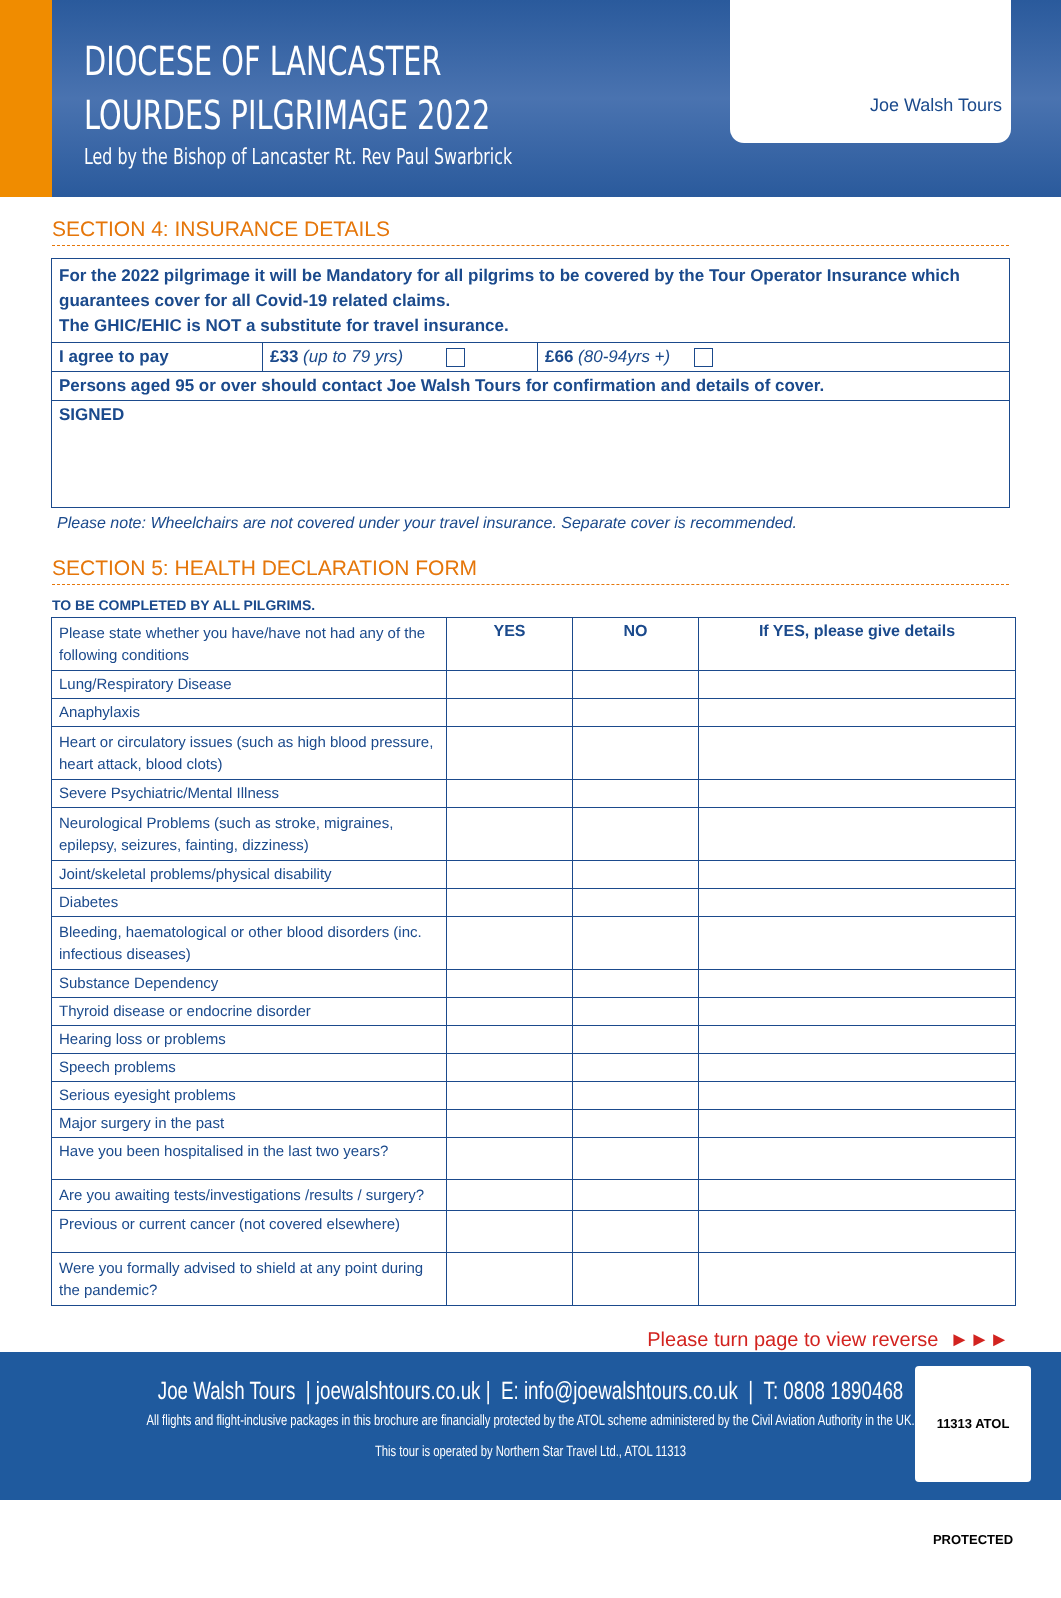DIOCESE OF LANCASTER
LOURDES PILGRIMAGE 2022
Led by the Bishop of Lancaster Rt. Rev Paul Swarbrick
Joe Walsh Tours
SECTION 4: INSURANCE DETAILS
| For the 2022 pilgrimage it will be Mandatory for all pilgrims to be covered by the Tour Operator Insurance which guarantees cover for all Covid-19 related claims. The GHIC/EHIC is NOT a substitute for travel insurance. | | |
| I agree to pay | £33 (up to 79 yrs) | £66 (80-94yrs +) |
| Persons aged 95 or over should contact Joe Walsh Tours for confirmation and details of cover. | | |
| SIGNED | | |
Please note: Wheelchairs are not covered under your travel insurance. Separate cover is recommended.
SECTION 5: HEALTH DECLARATION FORM
TO BE COMPLETED BY ALL PILGRIMS.
| Please state whether you have/have not had any of the following conditions | YES | NO | If YES, please give details |
| Lung/Respiratory Disease | | | |
| Anaphylaxis | | | |
| Heart or circulatory issues (such as high blood pressure, heart attack, blood clots) | | | |
| Severe Psychiatric/Mental Illness | | | |
| Neurological Problems (such as stroke, migraines, epilepsy, seizures, fainting, dizziness) | | | |
| Joint/skeletal problems/physical disability | | | |
| Diabetes | | | |
| Bleeding, haematological or other blood disorders (inc. infectious diseases) | | | |
| Substance Dependency | | | |
| Thyroid disease or endocrine disorder | | | |
| Hearing loss or problems | | | |
| Speech problems | | | |
| Serious eyesight problems | | | |
| Major surgery in the past | | | |
| Have you been hospitalised in the last two years? | | | |
| Are you awaiting tests/investigations /results / surgery? | | | |
| Previous or current cancer (not covered elsewhere) | | | |
| Were you formally advised to shield at any point during the pandemic? | | | |
Please turn page to view reverse ►►►
Joe Walsh Tours | joewalshtours.co.uk | E: info@joewalshtours.co.uk | T: 0808 1890468
All flights and flight-inclusive packages in this brochure are financially protected by the ATOL scheme administered by the Civil Aviation Authority in the UK.
This tour is operated by Northern Star Travel Ltd., ATOL 11313
11313 ATOL PROTECTED